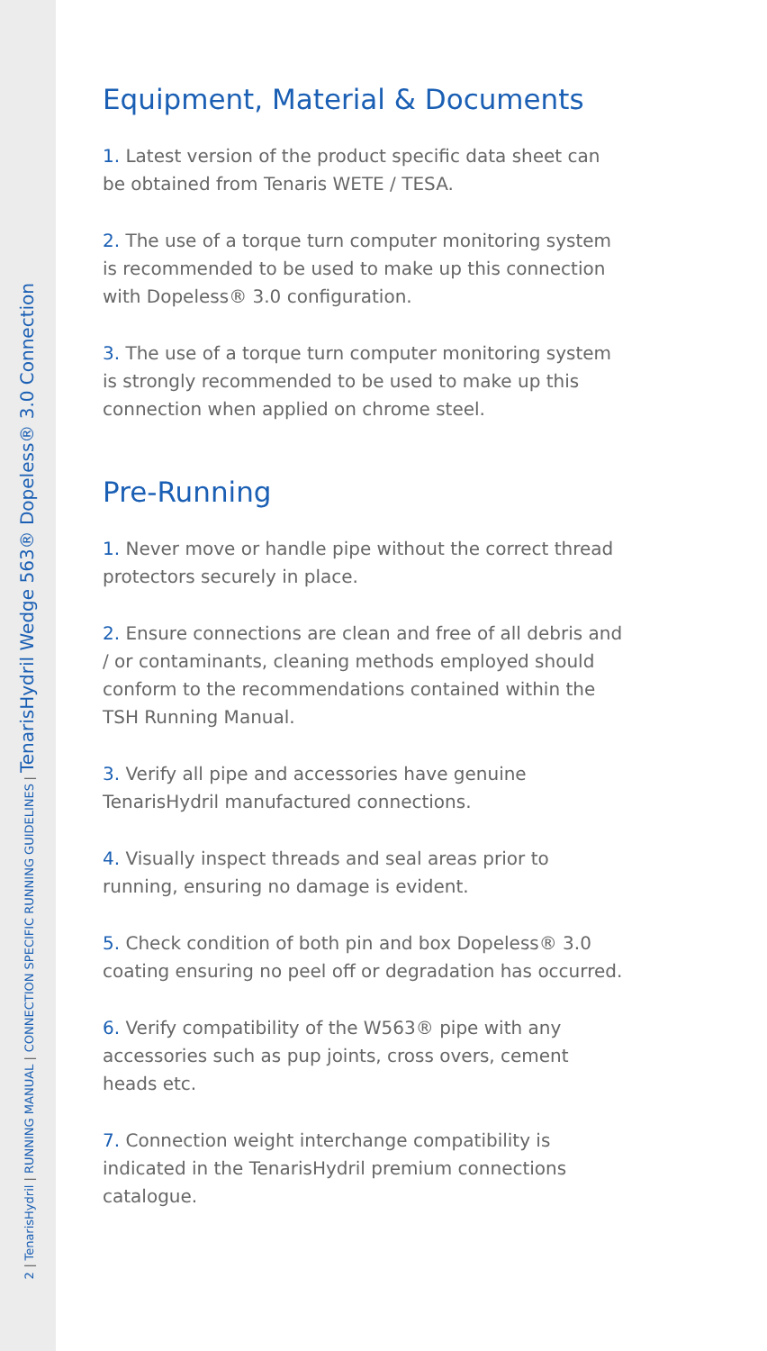2 | TenarisHydril | RUNNING MANUAL | CONNECTION SPECIFIC RUNNING GUIDELINES | TenarisHydril Wedge 563® Dopeless® 3.0 Connection
Equipment, Material & Documents
1. Latest version of the product specific data sheet can be obtained from Tenaris WETE / TESA.
2. The use of a torque turn computer monitoring system is recommended to be used to make up this connection with Dopeless® 3.0 configuration.
3. The use of a torque turn computer monitoring system is strongly recommended to be used to make up this connection when applied on chrome steel.
Pre-Running
1. Never move or handle pipe without the correct thread protectors securely in place.
2. Ensure connections are clean and free of all debris and / or contaminants, cleaning methods employed should conform to the recommendations contained within the TSH Running Manual.
3. Verify all pipe and accessories have genuine TenarisHydril manufactured connections.
4. Visually inspect threads and seal areas prior to running, ensuring no damage is evident.
5. Check condition of both pin and box Dopeless® 3.0 coating ensuring no peel off or degradation has occurred.
6. Verify compatibility of the W563® pipe with any accessories such as pup joints, cross overs, cement heads etc.
7. Connection weight interchange compatibility is indicated in the TenarisHydril premium connections catalogue.